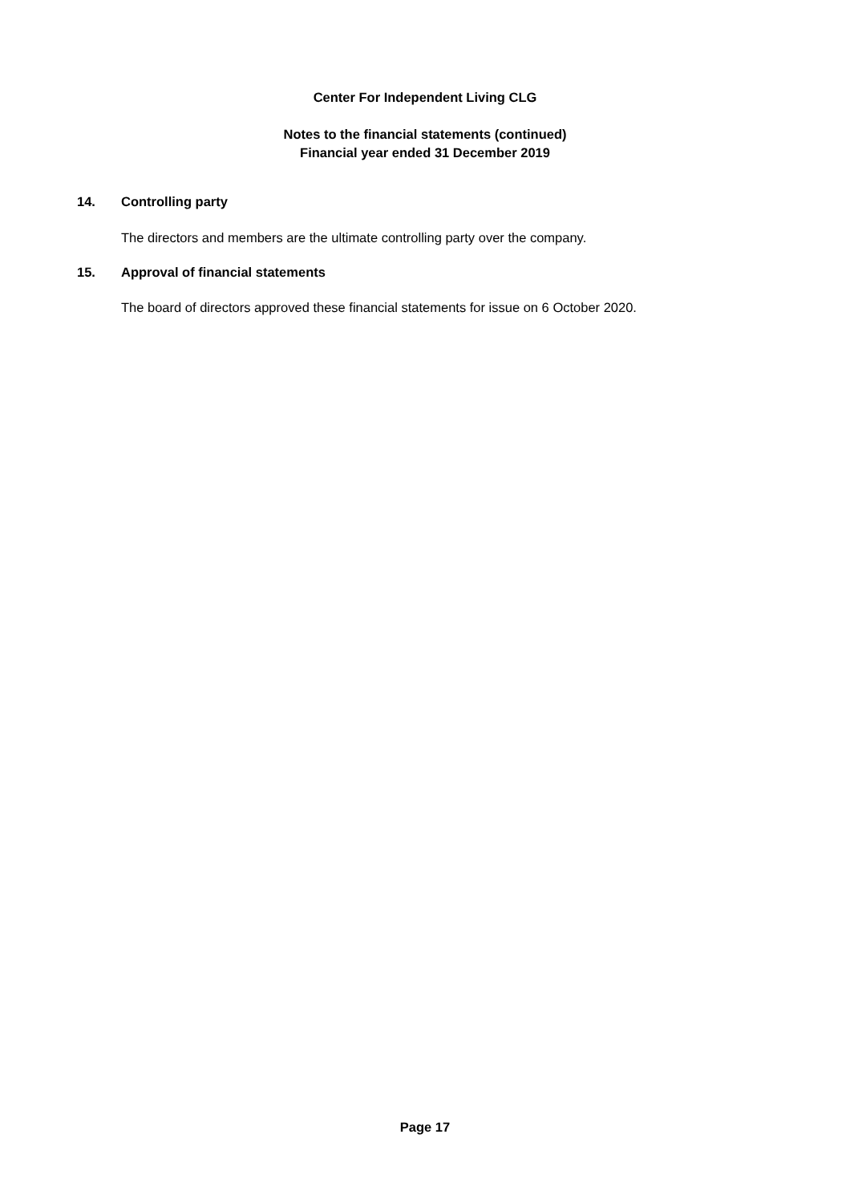Center For Independent Living CLG
Notes to the financial statements (continued)
Financial year ended 31 December 2019
14. Controlling party
The directors and members are the ultimate controlling party over the company.
15. Approval of financial statements
The board of directors approved these financial statements for issue on 6 October 2020.
Page 17